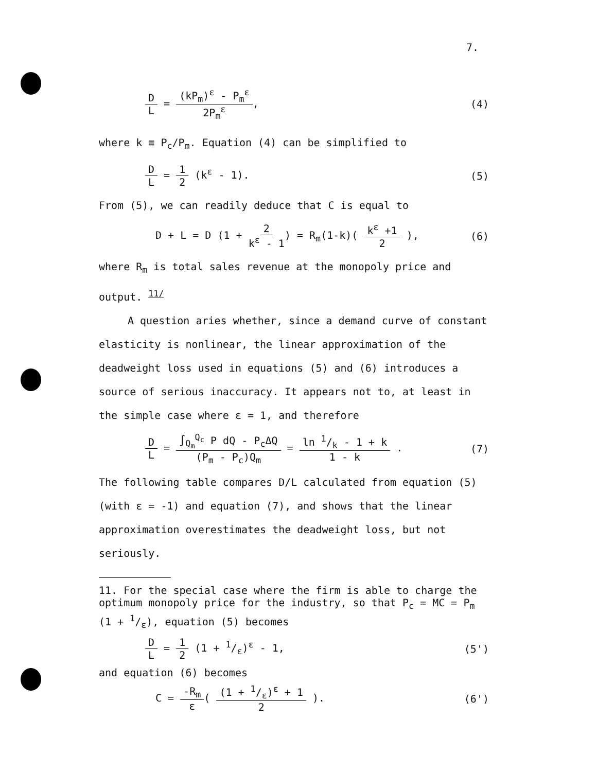7.
D L = (kP<sub>m</sub>)<sup>ε</sup> - P<sub>m</sub><sup>ε</sup> 2P<sub>m</sub><sup>ε</sup>, (4)
where k ≡ P<sub>c</sub>/P<sub>m</sub>. Equation (4) can be simplified to
D L = 1 2 (k<sup>ε</sup> - 1). (5)
From (5), we can readily deduce that C is equal to
D + L = D (1 + 2 k<sup>ε</sup> - 1) = R<sub>m</sub>(1-k)( k<sup>ε</sup> +1 2 ),
(6)
where R<sub>m</sub> is total sales revenue at the monopoly price and output. <sup>11/</sup>
A question aries whether, since a demand curve of constant elasticity is nonlinear, the linear approximation of the deadweight loss used in equations (5) and (6) introduces a source of serious inaccuracy. It appears not to, at least in the simple case where ε = 1, and therefore
D L = ∫<sub>Q<sub>m</sub></sub><sup>Q<sub>c</sub></sup> P dQ - P<sub>c</sub>ΔQ (P<sub>m</sub> - P<sub>c</sub>)Q<sub>m</sub> = ln 1/k - 1 + k 1 - k .
(7)
The following table compares D/L calculated from equation (5) (with ε = -1) and equation (7), and shows that the linear approximation overestimates the deadweight loss, but not seriously.
11. For the special case where the firm is able to charge the optimum monopoly price for the industry, so that P<sub>c</sub> = MC = P<sub>m</sub> (1 + 1/ε), equation (5) becomes
D L = 1 2 (1 + 1/ε)<sup>ε</sup> - 1, (5')
and equation (6) becomes
C = -R<sub>m</sub> ε( (1 + 1/ε)<sup>ε</sup> + 1 2 ). (6')